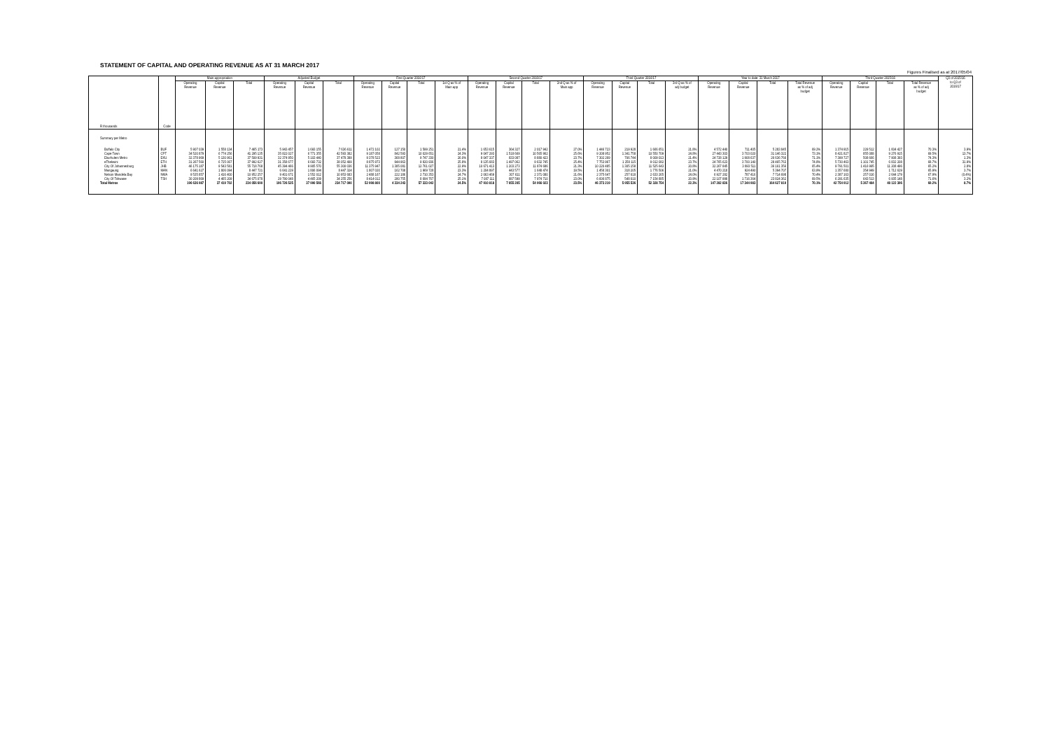STATEMENT OF CAPITAL AND OPERATING REVENUE AS AT 31 MARCH 2017
Figures Finalised as at 2017/05/04
| R thousands | Code | Main appropriation | | | Adjusted Budget | | | First Quarter 2016/17 | | | | Second Quarter 2016/17 | | | | Third Quarter 2016/17 | | | | Year to date: 31 March 2017 | | | | Third Quarter 2015/16 | | | | Q3 of 2015/16 to Q3 of 2016/17 |
| --- | --- | --- | --- | --- | --- | --- | --- | --- | --- | --- | --- | --- | --- | --- | --- | --- | --- | --- | --- | --- | --- | --- | --- | --- | --- | --- | --- | --- |
| | | Operating Revenue | Capital Revenue | Total | Operating Revenue | Capital Revenue | Total | Operating Revenue | Capital Revenue | Total | 1st Q as % of Main app | Operating Revenue | Capital Revenue | Total | 2nd Q as % of Main app | Operating Revenue | Capital Revenue | Total | 3rd Q as % of adj budget | Operating Revenue | Capital Revenue | Total | Total Revenue as % of adj budget | Operating Revenue | Capital Revenue | Total | Total Revenue as % of adj budget | |
| Summary per Metro | | | | | | | | | | | | | | | | | | | | | | | | | | | | |
| Buffalo City | BUF | 5 907 039 | 1 558 134 | 7 465 173 | 5 943 457 | 1 693 155 | 7 636 611 | 1 472 102 | 127 150 | 1 599 251 | 21.4% | 1 653 615 | 364 327 | 2 017 942 | 27.0% | 1 446 723 | 219 928 | 1 666 651 | 21.8% | 4 572 440 | 711 405 | 5 283 845 | 69.2% | 1 374 915 | 229 512 | 1 604 427 | 70.3% | 3.9% |
| Cape Town | CPT | 34 520 879 | 6 774 256 | 41 295 135 | 35 822 027 | 6 771 355 | 42 593 382 | 9 187 058 | 842 593 | 10 029 651 | 24.3% | 9 047 293 | 1 518 669 | 10 565 962 | 25.6% | 9 208 952 | 1 341 758 | 10 550 709 | 24.8% | 27 443 303 | 3 703 020 | 31 146 322 | 73.1% | 8 421 827 | 855 088 | 9 276 915 | 69.5% | 13.7% |
| Ekurhuleni Metro | EKU | 32 378 969 | 5 130 961 | 37 509 931 | 32 374 950 | 5 103 440 | 37 478 389 | 9 378 523 | 368 807 | 9 747 330 | 26.0% | 8 047 337 | 833 087 | 8 880 423 | 23.7% | 7 302 269 | 706 744 | 8 009 013 | 21.4% | 24 728 129 | 1 908 637 | 26 636 766 | 71.1% | 7 399 727 | 508 666 | 7 908 393 | 74.3% | 1.3% |
| eThekwini | ETH | 31 267 560 | 6 725 067 | 37 992 627 | 31 358 677 | 6 693 732 | 38 052 409 | 8 875 973 | 944 963 | 9 820 936 | 25.8% | 8 135 683 | 1 497 062 | 9 632 745 | 25.4% | 7 753 967 | 1 258 115 | 9 012 082 | 23.7% | 24 765 623 | 3 700 140 | 28 465 763 | 74.8% | 5 730 463 | 1 101 745 | 6 832 208 | 68.7% | 31.9% |
| City Of Johannesburg | JHB | 46 175 187 | 9 543 581 | 55 718 768 | 45 394 466 | 9 905 570 | 55 300 036 | 11 375 947 | 1 385 081 | 12 761 027 | 22.9% | 10 671 413 | 1 203 273 | 11 874 686 | 21.3% | 10 220 485 | 1 305 158 | 11 525 643 | 20.8% | 32 267 845 | 3 893 511 | 36 161 356 | 65.4% | 9 791 501 | 1 416 995 | 11 208 496 | 65.2% | 2.8% |
| Mangaung | MAN | 6 641 627 | 1 806 094 | 8 447 721 | 6 641 229 | 1 806 094 | 8 447 324 | 1 807 020 | 162 708 | 1 969 728 | 23.3% | 1 204 897 | 443 577 | 1 648 474 | 19.5% | 1 458 301 | 318 205 | 1 776 506 | 21.0% | 4 470 218 | 924 490 | 5 394 707 | 63.9% | 1 357 680 | 354 949 | 1 712 629 | 65.9% | 3.7% |
| Nelson Mandela Bay | NMA | 9 535 857 | 1 416 400 | 10 952 257 | 9 401 671 | 1 552 012 | 10 953 683 | 2 488 167 | 222 186 | 2 710 353 | 24.7% | 2 063 469 | 307 611 | 2 371 080 | 21.6% | 2 375 647 | 257 618 | 2 633 265 | 24.0% | 6 927 282 | 787 416 | 7 714 698 | 70.4% | 2 387 163 | 257 016 | 2 644 179 | 67.9% | (0.4%) |
| City Of Tshwane | TSH | 30 209 869 | 4 465 209 | 34 675 078 | 29 790 048 | 4 465 209 | 34 255 256 | 8 414 012 | 280 755 | 8 694 767 | 25.1% | 7 087 111 | 887 599 | 7 974 710 | 23.0% | 6 606 875 | 548 010 | 7 154 885 | 20.9% | 22 107 998 | 1 716 364 | 23 824 362 | 69.5% | 6 291 635 | 643 513 | 6 935 148 | 71.6% | 3.2% |
| Total Metros | | 196 636 987 | 37 419 702 | 234 056 690 | 196 726 525 | 37 990 566 | 234 717 090 | 52 998 800 | 4 334 243 | 57 333 042 | 24.5% | 47 910 818 | 7 055 205 | 54 966 023 | 23.5% | 46 373 219 | 5 955 536 | 52 328 754 | 22.3% | 147 282 836 | 17 344 983 | 164 627 819 | 70.1% | 42 754 912 | 5 367 484 | 48 122 396 | 69.2% | 8.7% |